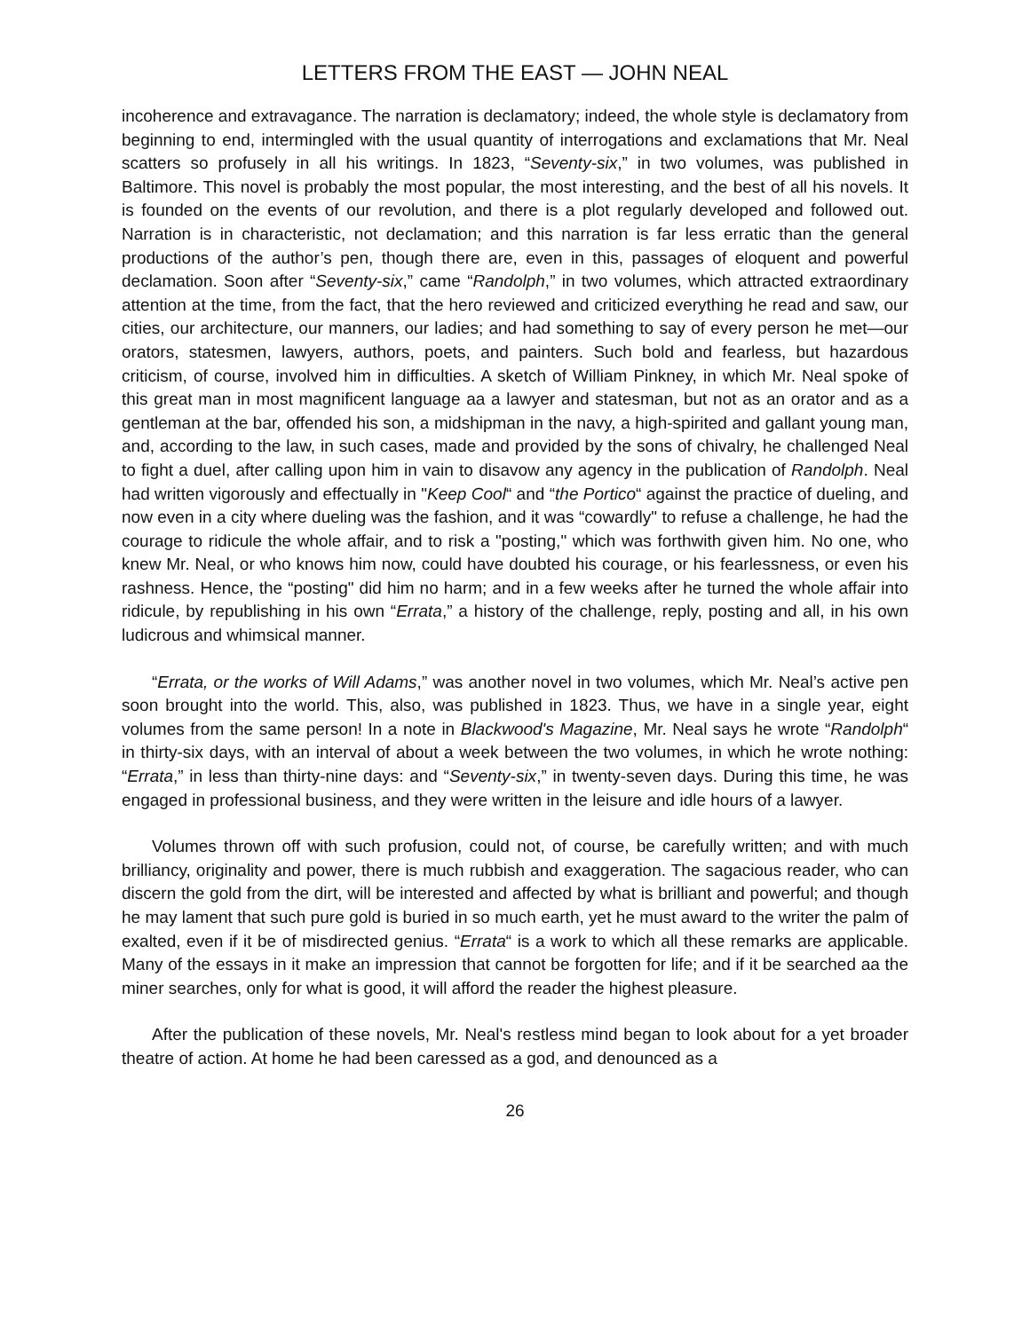LETTERS FROM THE EAST — JOHN NEAL
incoherence and extravagance. The narration is declamatory; indeed, the whole style is declamatory from beginning to end, intermingled with the usual quantity of interrogations and exclamations that Mr. Neal scatters so profusely in all his writings. In 1823, “Seventy-six,” in two volumes, was published in Baltimore. This novel is probably the most popular, the most interesting, and the best of all his novels. It is founded on the events of our revolution, and there is a plot regularly developed and followed out. Narration is in characteristic, not declamation; and this narration is far less erratic than the general productions of the author’s pen, though there are, even in this, passages of eloquent and powerful declamation. Soon after “Seventy-six,” came “Randolph,” in two volumes, which attracted extraordinary attention at the time, from the fact, that the hero reviewed and criticized everything he read and saw, our cities, our architecture, our manners, our ladies; and had something to say of every person he met—our orators, statesmen, lawyers, authors, poets, and painters. Such bold and fearless, but hazardous criticism, of course, involved him in difficulties. A sketch of William Pinkney, in which Mr. Neal spoke of this great man in most magnificent language aa a lawyer and statesman, but not as an orator and as a gentleman at the bar, offended his son, a midshipman in the navy, a high-spirited and gallant young man, and, according to the law, in such cases, made and provided by the sons of chivalry, he challenged Neal to fight a duel, after calling upon him in vain to disavow any agency in the publication of Randolph. Neal had written vigorously and effectually in "Keep Cool“ and “the Portico“ against the practice of dueling, and now even in a city where dueling was the fashion, and it was “cowardly" to refuse a challenge, he had the courage to ridicule the whole affair, and to risk a "posting," which was forthwith given him. No one, who knew Mr. Neal, or who knows him now, could have doubted his courage, or his fearlessness, or even his rashness. Hence, the “posting" did him no harm; and in a few weeks after he turned the whole affair into ridicule, by republishing in his own “Errata,” a history of the challenge, reply, posting and all, in his own ludicrous and whimsical manner.
“Errata, or the works of Will Adams,” was another novel in two volumes, which Mr. Neal’s active pen soon brought into the world. This, also, was published in 1823. Thus, we have in a single year, eight volumes from the same person! In a note in Blackwood's Magazine, Mr. Neal says he wrote “Randolph“ in thirty-six days, with an interval of about a week between the two volumes, in which he wrote nothing: “Errata,” in less than thirty-nine days: and “Seventy-six,” in twenty-seven days. During this time, he was engaged in professional business, and they were written in the leisure and idle hours of a lawyer.
Volumes thrown off with such profusion, could not, of course, be carefully written; and with much brilliancy, originality and power, there is much rubbish and exaggeration. The sagacious reader, who can discern the gold from the dirt, will be interested and affected by what is brilliant and powerful; and though he may lament that such pure gold is buried in so much earth, yet he must award to the writer the palm of exalted, even if it be of misdirected genius. “Errata“ is a work to which all these remarks are applicable. Many of the essays in it make an impression that cannot be forgotten for life; and if it be searched aa the miner searches, only for what is good, it will afford the reader the highest pleasure.
After the publication of these novels, Mr. Neal's restless mind began to look about for a yet broader theatre of action. At home he had been caressed as a god, and denounced as a
26